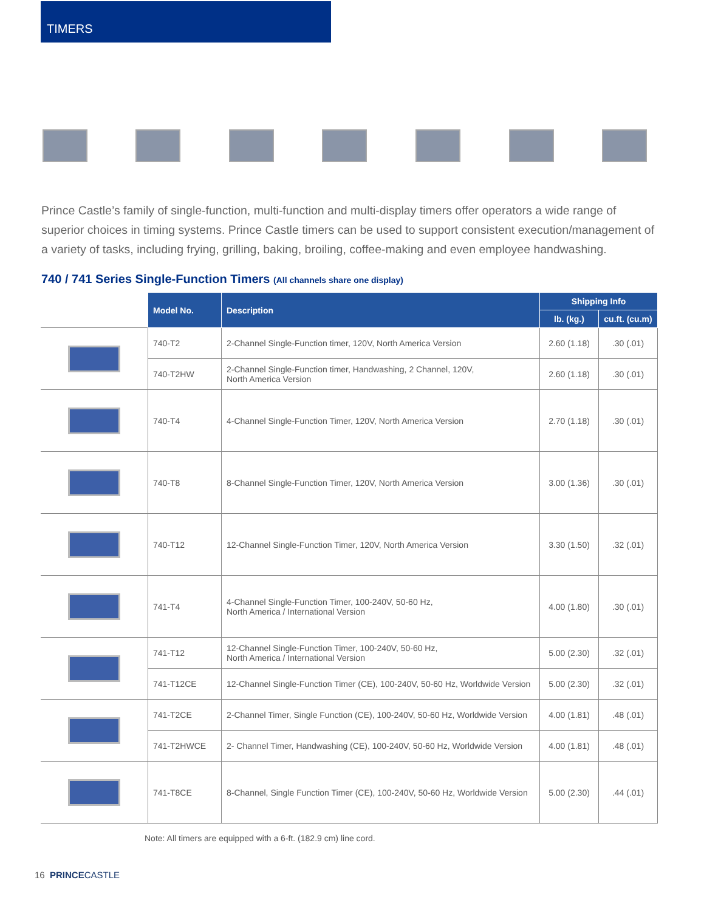TIMERS
Prince Castle’s family of single-function, multi-function and multi-display timers offer operators a wide range of superior choices in timing systems. Prince Castle timers can be used to support consistent execution/management of a variety of tasks, including frying, grilling, baking, broiling, coffee-making and even employee handwashing.
740 / 741 Series Single-Function Timers (All channels share one display)
| | Model No. | Description | Shipping Info | |
| | | | lb. (kg.) | cu.ft. (cu.m) |
| | 740-T2 | 2-Channel Single-Function timer, 120V, North America Version | 2.60 (1.18) | .30 (.01) |
| | 740-T2HW | 2-Channel Single-Function timer, Handwashing, 2 Channel, 120V, North America Version | 2.60 (1.18) | .30 (.01) |
| | 740-T4 | 4-Channel Single-Function Timer, 120V, North America Version | 2.70 (1.18) | .30 (.01) |
| | 740-T8 | 8-Channel Single-Function Timer, 120V, North America Version | 3.00 (1.36) | .30 (.01) |
| | 740-T12 | 12-Channel Single-Function Timer, 120V, North America Version | 3.30 (1.50) | .32 (.01) |
| | 741-T4 | 4-Channel Single-Function Timer, 100-240V, 50-60 Hz, North America / International Version | 4.00 (1.80) | .30 (.01) |
| | 741-T12 | 12-Channel Single-Function Timer, 100-240V, 50-60 Hz, North America / International Version | 5.00 (2.30) | .32 (.01) |
| | 741-T12CE | 12-Channel Single-Function Timer (CE), 100-240V, 50-60 Hz, Worldwide Version | 5.00 (2.30) | .32 (.01) |
| | 741-T2CE | 2-Channel Timer, Single Function (CE), 100-240V, 50-60 Hz, Worldwide Version | 4.00 (1.81) | .48 (.01) |
| | 741-T2HWCE | 2- Channel Timer, Handwashing (CE), 100-240V, 50-60 Hz, Worldwide Version | 4.00 (1.81) | .48 (.01) |
| | 741-T8CE | 8-Channel, Single Function Timer (CE), 100-240V, 50-60 Hz, Worldwide Version | 5.00 (2.30) | .44 (.01) |
Note: All timers are equipped with a 6-ft. (182.9 cm) line cord.
16 PRINCE CASTLE